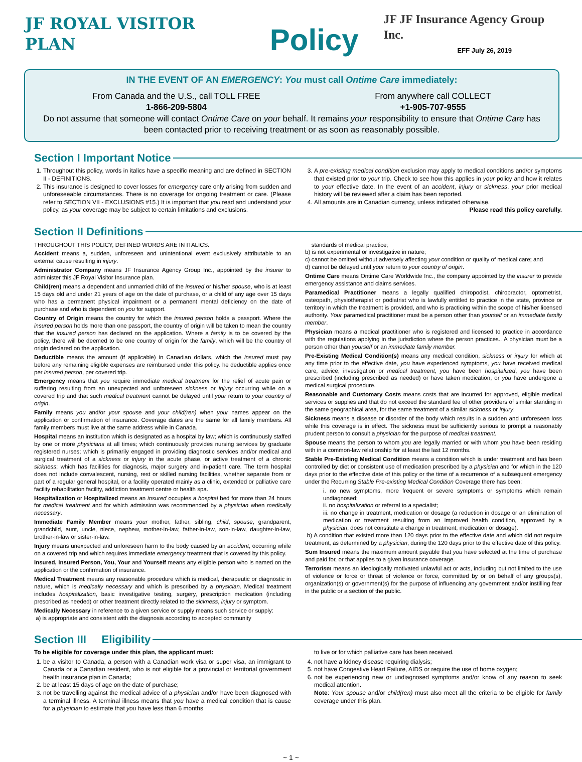JF ROYAL VISITOR PLAN Policy
JF JF Insurance Agency Group Inc.
EFF July 26, 2019
IN THE EVENT OF AN EMERGENCY: You must call Ontime Care immediately:
From Canada and the U.S., call TOLL FREE
1-866-209-5804
From anywhere call COLLECT
+1-905-707-9555
Do not assume that someone will contact Ontime Care on your behalf. It remains your responsibility to ensure that Ontime Care has been contacted prior to receiving treatment or as soon as reasonably possible.
Section I Important Notice
1. Throughout this policy, words in italics have a specific meaning and are defined in SECTION II - DEFINITIONS.
2. This insurance is designed to cover losses for emergency care only arising from sudden and unforeseeable circumstances. There is no coverage for ongoing treatment or care. (Please refer to SECTION VII - EXCLUSIONS #15.) It is important that you read and understand your policy, as your coverage may be subject to certain limitations and exclusions.
3. A pre-existing medical condition exclusion may apply to medical conditions and/or symptoms that existed prior to your trip. Check to see how this applies in your policy and how it relates to your effective date. In the event of an accident, injury or sickness, your prior medical history will be reviewed after a claim has been reported.
4. All amounts are in Canadian currency, unless indicated otherwise.
Please read this policy carefully.
Section II Definitions
THROUGHOUT THIS POLICY, DEFINED WORDS ARE IN ITALICS.
Accident means a, sudden, unforeseen and unintentional event exclusively attributable to an external cause resulting in injury.
Administrator Company means JF Insurance Agency Group Inc., appointed by the insurer to administer this JF Royal Visitor Insurance plan.
Child(ren) means a dependent and unmarried child of the insured or his/her spouse, who is at least 15 days old and under 21 years of age on the date of purchase, or a child of any age over 15 days who has a permanent physical impairment or a permanent mental deficiency on the date of purchase and who is dependent on you for support.
Country of Origin means the country for which the insured person holds a passport. Where the insured person holds more than one passport, the country of origin will be taken to mean the country that the insured person has declared on the application. Where a family is to be covered by the policy, there will be deemed to be one country of origin for the family, which will be the country of origin declared on the application.
Deductible means the amount (if applicable) in Canadian dollars, which the insured must pay before any remaining eligible expenses are reimbursed under this policy. he deductible applies once per insured person, per covered trip.
Emergency means that you require immediate medical treatment for the relief of acute pain or suffering resulting from an unexpected and unforeseen sickness or injury occurring while on a covered trip and that such medical treatment cannot be delayed until your return to your country of origin.
Family means you and/or your spouse and your child(ren) when your names appear on the application or confirmation of insurance. Coverage dates are the same for all family members. All family members must live at the same address while in Canada.
Hospital means an institution which is designated as a hospital by law; which is continuously staffed by one or more physicians at all times; which continuously provides nursing services by graduate registered nurses; which is primarily engaged in providing diagnostic services and/or medical and surgical treatment of a sickness or injury in the acute phase, or active treatment of a chronic sickness; which has facilities for diagnosis, major surgery and in-patient care. The term hospital does not include convalescent, nursing, rest or skilled nursing facilities, whether separate from or part of a regular general hospital, or a facility operated mainly as a clinic, extended or palliative care facility rehabilitation facility, addiction treatment centre or health spa.
Hospitalization or Hospitalized means an insured occupies a hospital bed for more than 24 hours for medical treatment and for which admission was recommended by a physician when medically necessary.
Immediate Family Member means your mother, father, sibling, child, spouse, grandparent, grandchild, aunt, uncle, niece, nephew, mother-in-law, father-in-law, son-in-law, daughter-in-law, brother-in-law or sister-in-law.
Injury means unexpected and unforeseen harm to the body caused by an accident, occurring while on a covered trip and which requires immediate emergency treatment that is covered by this policy.
Insured, Insured Person, You, Your and Yourself means any eligible person who is named on the application or the confirmation of insurance.
Medical Treatment means any reasonable procedure which is medical, therapeutic or diagnostic in nature, which is medically necessary and which is prescribed by a physician. Medical treatment includes hospitalization, basic investigative testing, surgery, prescription medication (including prescribed as needed) or other treatment directly related to the sickness, injury or symptom.
Medically Necessary in reference to a given service or supply means such service or supply:
a) is appropriate and consistent with the diagnosis according to accepted community
standards of medical practice;
b) is not experimental or investigative in nature;
c) cannot be omitted without adversely affecting your condition or quality of medical care; and
d) cannot be delayed until your return to your country of origin.
Ontime Care means Ontime Care Worldwide Inc., the company appointed by the insurer to provide emergency assistance and claims services.
Paramedical Practitioner means a legally qualified chiropodist, chiropractor, optometrist, osteopath, physiotherapist or podiatrist who is lawfully entitled to practice in the state, province or territory in which the treatment is provided, and who is practicing within the scope of his/her licensed authority. Your paramedical practitioner must be a person other than yourself or an immediate family member.
Physician means a medical practitioner who is registered and licensed to practice in accordance with the regulations applying in the jurisdiction where the person practices.. A physician must be a person other than yourself or an immediate family member.
Pre-Existing Medical Condition(s) means any medical condition, sickness or injury for which at any time prior to the effective date, you have experienced symptoms, you have received medical care, advice, investigation or medical treatment, you have been hospitalized, you have been prescribed (including prescribed as needed) or have taken medication, or you have undergone a medical surgical procedure.
Reasonable and Customary Costs means costs that are incurred for approved, eligible medical services or supplies and that do not exceed the standard fee of other providers of similar standing in the same geographical area, for the same treatment of a similar sickness or injury.
Sickness means a disease or disorder of the body which results in a sudden and unforeseen loss while this coverage is in effect. The sickness must be sufficiently serious to prompt a reasonably prudent person to consult a physician for the purpose of medical treatment.
Spouse means the person to whom you are legally married or with whom you have been residing with in a common-law relationship for at least the last 12 months.
Stable Pre-Existing Medical Condition means a condition which is under treatment and has been controlled by diet or consistent use of medication prescribed by a physician and for which in the 120 days prior to the effective date of this policy or the time of a recurrence of a subsequent emergency under the Recurring Stable Pre-existing Medical Condition Coverage there has been:
i. no new symptoms, more frequent or severe symptoms or symptoms which remain undiagnosed;
ii. no hospitalization or referral to a specialist;
iii. no change in treatment, medication or dosage (a reduction in dosage or an elimination of medication or treatment resulting from an improved health condition, approved by a physician, does not constitute a change in treatment, medication or dosage).
b) A condition that existed more than 120 days prior to the effective date and which did not require treatment, as determined by a physician, during the 120 days prior to the effective date of this policy.
Sum Insured means the maximum amount payable that you have selected at the time of purchase and paid for, or that applies to a given insurance coverage.
Terrorism means an ideologically motivated unlawful act or acts, including but not limited to the use of violence or force or threat of violence or force, committed by or on behalf of any groups(s), organization(s) or government(s) for the purpose of influencing any government and/or instilling fear in the public or a section of the public.
Section III Eligibility
To be eligible for coverage under this plan, the applicant must:
1. be a visitor to Canada, a person with a Canadian work visa or super visa, an immigrant to Canada or a Canadian resident, who is not eligible for a provincial or territorial government health insurance plan in Canada;
2. be at least 15 days of age on the date of purchase;
3. not be travelling against the medical advice of a physician and/or have been diagnosed with a terminal illness. A terminal illness means that you have a medical condition that is cause for a physician to estimate that you have less than 6 months
to live or for which palliative care has been received.
4. not have a kidney disease requiring dialysis;
5. not have Congestive Heart Failure, AIDS or require the use of home oxygen;
6. not be experiencing new or undiagnosed symptoms and/or know of any reason to seek medical attention.
Note: Your spouse and/or child(ren) must also meet all the criteria to be eligible for family coverage under this plan.
~ 1 ~